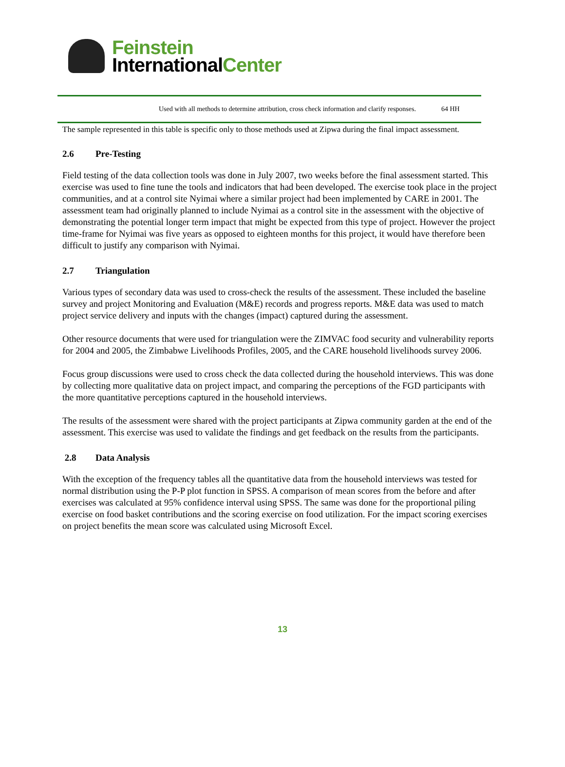Feinstein
InternationalCenter
| | Used with all methods to determine attribution, cross check information and clarify responses. | 64 HH |
The sample represented in this table is specific only to those methods used at Zipwa during the final impact assessment.
2.6 Pre-Testing
Field testing of the data collection tools was done in July 2007, two weeks before the final assessment started. This exercise was used to fine tune the tools and indicators that had been developed. The exercise took place in the project communities, and at a control site Nyimai where a similar project had been implemented by CARE in 2001. The assessment team had originally planned to include Nyimai as a control site in the assessment with the objective of demonstrating the potential longer term impact that might be expected from this type of project. However the project time-frame for Nyimai was five years as opposed to eighteen months for this project, it would have therefore been difficult to justify any comparison with Nyimai.
2.7 Triangulation
Various types of secondary data was used to cross-check the results of the assessment. These included the baseline survey and project Monitoring and Evaluation (M&E) records and progress reports. M&E data was used to match project service delivery and inputs with the changes (impact) captured during the assessment.
Other resource documents that were used for triangulation were the ZIMVAC food security and vulnerability reports for 2004 and 2005, the Zimbabwe Livelihoods Profiles, 2005, and the CARE household livelihoods survey 2006.
Focus group discussions were used to cross check the data collected during the household interviews. This was done by collecting more qualitative data on project impact, and comparing the perceptions of the FGD participants with the more quantitative perceptions captured in the household interviews.
The results of the assessment were shared with the project participants at Zipwa community garden at the end of the assessment. This exercise was used to validate the findings and get feedback on the results from the participants.
2.8 Data Analysis
With the exception of the frequency tables all the quantitative data from the household interviews was tested for normal distribution using the P-P plot function in SPSS. A comparison of mean scores from the before and after exercises was calculated at 95% confidence interval using SPSS. The same was done for the proportional piling exercise on food basket contributions and the scoring exercise on food utilization. For the impact scoring exercises on project benefits the mean score was calculated using Microsoft Excel.
13